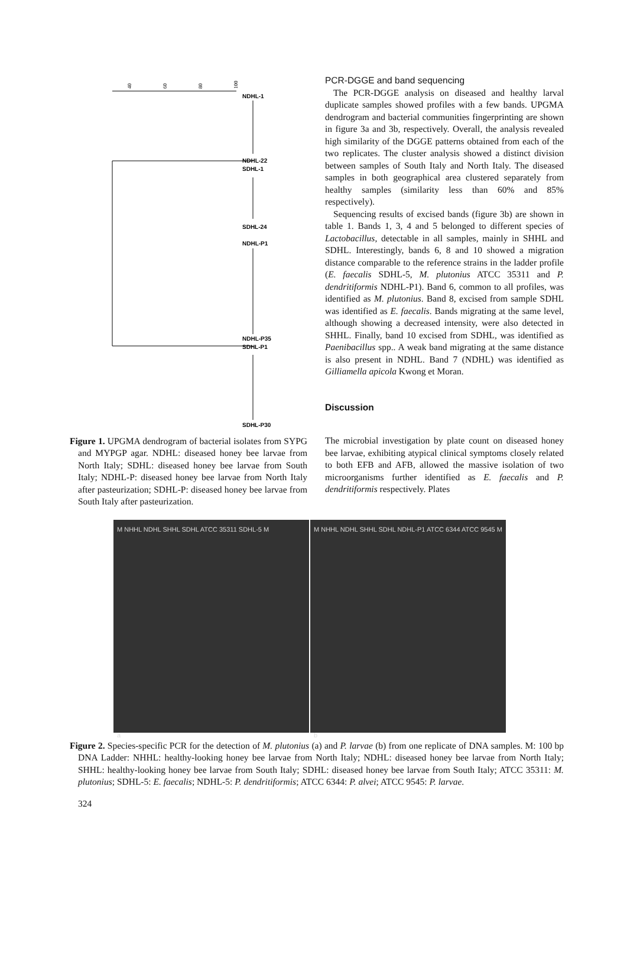40
60
80
100
NDHL-1
NDHL-22
SDHL-1
SDHL-24
NDHL-P1
NDHL-P35
SDHL-P1
SDHL-P30
Figure 1. UPGMA dendrogram of bacterial isolates from SYPG and MYPGP agar. NDHL: diseased honey bee larvae from North Italy; SDHL: diseased honey bee larvae from South Italy; NDHL-P: diseased honey bee larvae from North Italy after pasteurization; SDHL-P: diseased honey bee larvae from South Italy after pasteurization.
PCR-DGGE and band sequencing
The PCR-DGGE analysis on diseased and healthy larval duplicate samples showed profiles with a few bands. UPGMA dendrogram and bacterial communities fingerprinting are shown in figure 3a and 3b, respectively. Overall, the analysis revealed high similarity of the DGGE patterns obtained from each of the two replicates. The cluster analysis showed a distinct division between samples of South Italy and North Italy. The diseased samples in both geographical area clustered separately from healthy samples (similarity less than 60% and 85% respectively).
Sequencing results of excised bands (figure 3b) are shown in table 1. Bands 1, 3, 4 and 5 belonged to different species of Lactobacillus, detectable in all samples, mainly in SHHL and SDHL. Interestingly, bands 6, 8 and 10 showed a migration distance comparable to the reference strains in the ladder profile (E. faecalis SDHL-5, M. plutonius ATCC 35311 and P. dendritiformis NDHL-P1). Band 6, common to all profiles, was identified as M. plutonius. Band 8, excised from sample SDHL was identified as E. faecalis. Bands migrating at the same level, although showing a decreased intensity, were also detected in SHHL. Finally, band 10 excised from SDHL, was identified as Paenibacillus spp.. A weak band migrating at the same distance is also present in NDHL. Band 7 (NDHL) was identified as Gilliamella apicola Kwong et Moran.
Discussion
The microbial investigation by plate count on diseased honey bee larvae, exhibiting atypical clinical symptoms closely related to both EFB and AFB, allowed the massive isolation of two microorganisms further identified as E. faecalis and P. dendritiformis respectively. Plates
M NHHL NDHL SHHL SDHL ATCC 35311 SDHL-5 M
a
M NHHL NDHL SHHL SDHL NDHL-P1 ATCC 6344 ATCC 9545 M
b
Figure 2. Species-specific PCR for the detection of M. plutonius (a) and P. larvae (b) from one replicate of DNA samples. M: 100 bp DNA Ladder: NHHL: healthy-looking honey bee larvae from North Italy; NDHL: diseased honey bee larvae from North Italy; SHHL: healthy-looking honey bee larvae from South Italy; SDHL: diseased honey bee larvae from South Italy; ATCC 35311: M. plutonius; SDHL-5: E. faecalis; NDHL-5: P. dendritiformis; ATCC 6344: P. alvei; ATCC 9545: P. larvae.
324